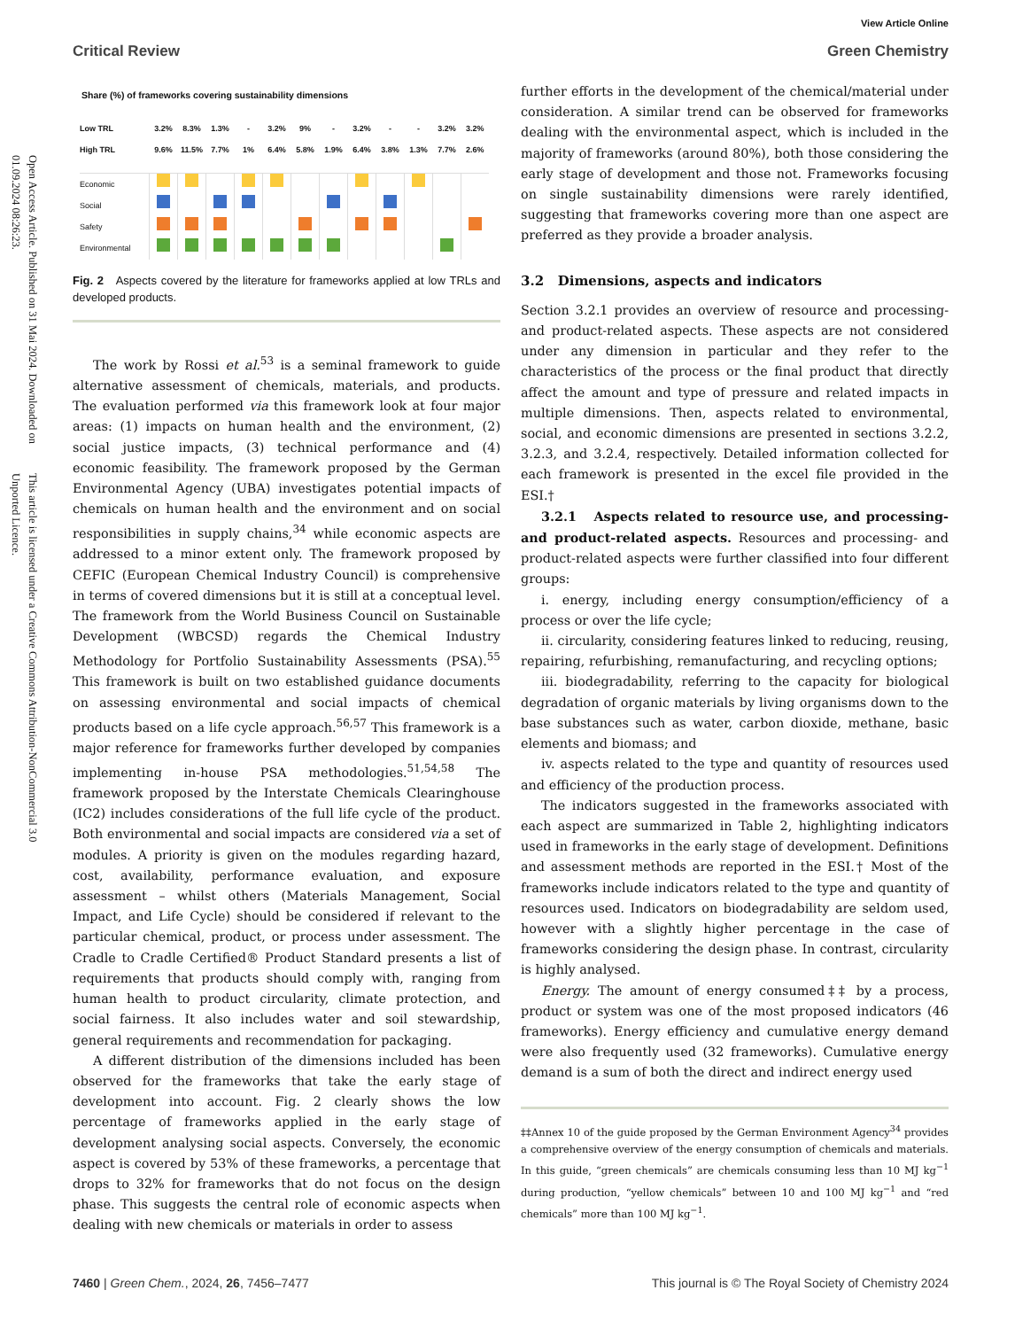Open Access Article. Published on 31 Mai 2024. Downloaded on 01.09.2024 08:26:23. This article is licensed under a Creative Commons Attribution-NonCommercial 3.0 Unported Licence.
View Article Online
Critical Review Green Chemistry
Share (%) of frameworks covering sustainability dimensions
| Low TRL | 3.2% | 8.3% | 1.3% | - | 3.2% | 9% | - | 3.2% | - | - | 3.2% | 3.2% |
| High TRL | 9.6% | 11.5% | 7.7% | 1% | 6.4% | 5.8% | 1.9% | 6.4% | 3.8% | 1.3% | 7.7% | 2.6% |
| Economic | | | | | | | | | | | | |
| Social | | | | | | | | | | | | |
| Safety | | | | | | | | | | | | |
| Environmental | | | | | | | | | | | | |
Fig. 2 Aspects covered by the literature for frameworks applied at low TRLs and developed products.
The work by Rossi et al.<sup>53</sup> is a seminal framework to guide alternative assessment of chemicals, materials, and products. The evaluation performed via this framework look at four major areas: (1) impacts on human health and the environment, (2) social justice impacts, (3) technical performance and (4) economic feasibility. The framework proposed by the German Environmental Agency (UBA) investigates potential impacts of chemicals on human health and the environment and on social responsibilities in supply chains,<sup>34</sup> while economic aspects are addressed to a minor extent only. The framework proposed by CEFIC (European Chemical Industry Council) is comprehensive in terms of covered dimensions but it is still at a conceptual level. The framework from the World Business Council on Sustainable Development (WBCSD) regards the Chemical Industry Methodology for Portfolio Sustainability Assessments (PSA).<sup>55</sup> This framework is built on two established guidance documents on assessing environmental and social impacts of chemical products based on a life cycle approach.<sup>56,57</sup> This framework is a major reference for frameworks further developed by companies implementing in-house PSA methodologies.<sup>51,54,58</sup> The framework proposed by the Interstate Chemicals Clearinghouse (IC2) includes considerations of the full life cycle of the product. Both environmental and social impacts are considered via a set of modules. A priority is given on the modules regarding hazard, cost, availability, performance evaluation, and exposure assessment – whilst others (Materials Management, Social Impact, and Life Cycle) should be considered if relevant to the particular chemical, product, or process under assessment. The Cradle to Cradle Certified® Product Standard presents a list of requirements that products should comply with, ranging from human health to product circularity, climate protection, and social fairness. It also includes water and soil stewardship, general requirements and recommendation for packaging.
A different distribution of the dimensions included has been observed for the frameworks that take the early stage of development into account. Fig. 2 clearly shows the low percentage of frameworks applied in the early stage of development analysing social aspects. Conversely, the economic aspect is covered by 53% of these frameworks, a percentage that drops to 32% for frameworks that do not focus on the design phase. This suggests the central role of economic aspects when dealing with new chemicals or materials in order to assess
further efforts in the development of the chemical/material under consideration. A similar trend can be observed for frameworks dealing with the environmental aspect, which is included in the majority of frameworks (around 80%), both those considering the early stage of development and those not. Frameworks focusing on single sustainability dimensions were rarely identified, suggesting that frameworks covering more than one aspect are preferred as they provide a broader analysis.
3.2 Dimensions, aspects and indicators
Section 3.2.1 provides an overview of resource and processing- and product-related aspects. These aspects are not considered under any dimension in particular and they refer to the characteristics of the process or the final product that directly affect the amount and type of pressure and related impacts in multiple dimensions. Then, aspects related to environmental, social, and economic dimensions are presented in sections 3.2.2, 3.2.3, and 3.2.4, respectively. Detailed information collected for each framework is presented in the excel file provided in the ESI.†
3.2.1 Aspects related to resource use, and processing- and product-related aspects. Resources and processing- and product-related aspects were further classified into four different groups:
i. energy, including energy consumption/efficiency of a process or over the life cycle;
ii. circularity, considering features linked to reducing, reusing, repairing, refurbishing, remanufacturing, and recycling options;
iii. biodegradability, referring to the capacity for biological degradation of organic materials by living organisms down to the base substances such as water, carbon dioxide, methane, basic elements and biomass; and
iv. aspects related to the type and quantity of resources used and efficiency of the production process.
The indicators suggested in the frameworks associated with each aspect are summarized in Table 2, highlighting indicators used in frameworks in the early stage of development. Definitions and assessment methods are reported in the ESI.† Most of the frameworks include indicators related to the type and quantity of resources used. Indicators on biodegradability are seldom used, however with a slightly higher percentage in the case of frameworks considering the design phase. In contrast, circularity is highly analysed.
Energy. The amount of energy consumed‡‡ by a process, product or system was one of the most proposed indicators (46 frameworks). Energy efficiency and cumulative energy demand were also frequently used (32 frameworks). Cumulative energy demand is a sum of both the direct and indirect energy used
‡‡Annex 10 of the guide proposed by the German Environment Agency<sup>34</sup> provides a comprehensive overview of the energy consumption of chemicals and materials. In this guide, “green chemicals” are chemicals consuming less than 10 MJ kg<sup>−1</sup> during production, “yellow chemicals” between 10 and 100 MJ kg<sup>−1</sup> and “red chemicals” more than 100 MJ kg<sup>−1</sup>.
7460 | Green Chem., 2024, 26, 7456–7477 This journal is © The Royal Society of Chemistry 2024